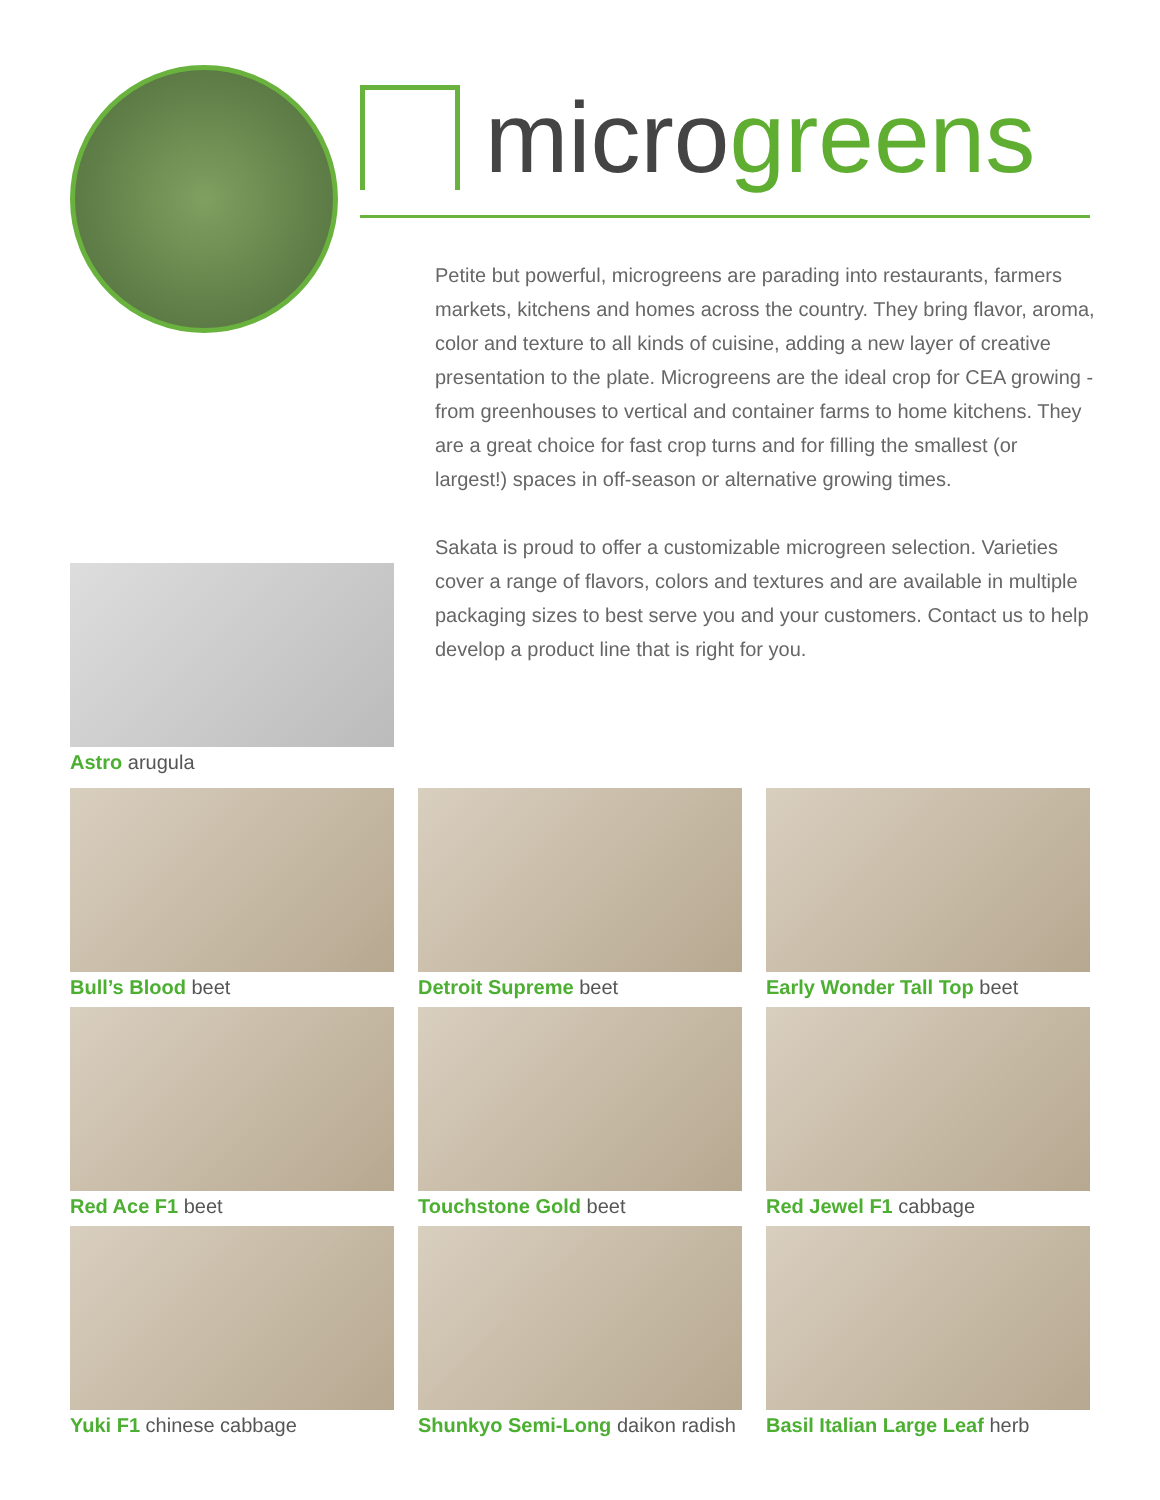microgreens
Petite but powerful, microgreens are parading into restaurants, farmers markets, kitchens and homes across the country. They bring flavor, aroma, color and texture to all kinds of cuisine, adding a new layer of creative presentation to the plate. Microgreens are the ideal crop for CEA growing - from greenhouses to vertical and container farms to home kitchens. They are a great choice for fast crop turns and for filling the smallest (or largest!) spaces in off-season or alternative growing times.
Sakata is proud to offer a customizable microgreen selection. Varieties cover a range of flavors, colors and textures and are available in multiple packaging sizes to best serve you and your customers. Contact us to help develop a product line that is right for you.
Astro arugula
Bull’s Blood beet
Detroit Supreme beet
Early Wonder Tall Top beet
Red Ace F1 beet
Touchstone Gold beet
Red Jewel F1 cabbage
Yuki F1 chinese cabbage
Shunkyo Semi-Long daikon radish
Basil Italian Large Leaf herb